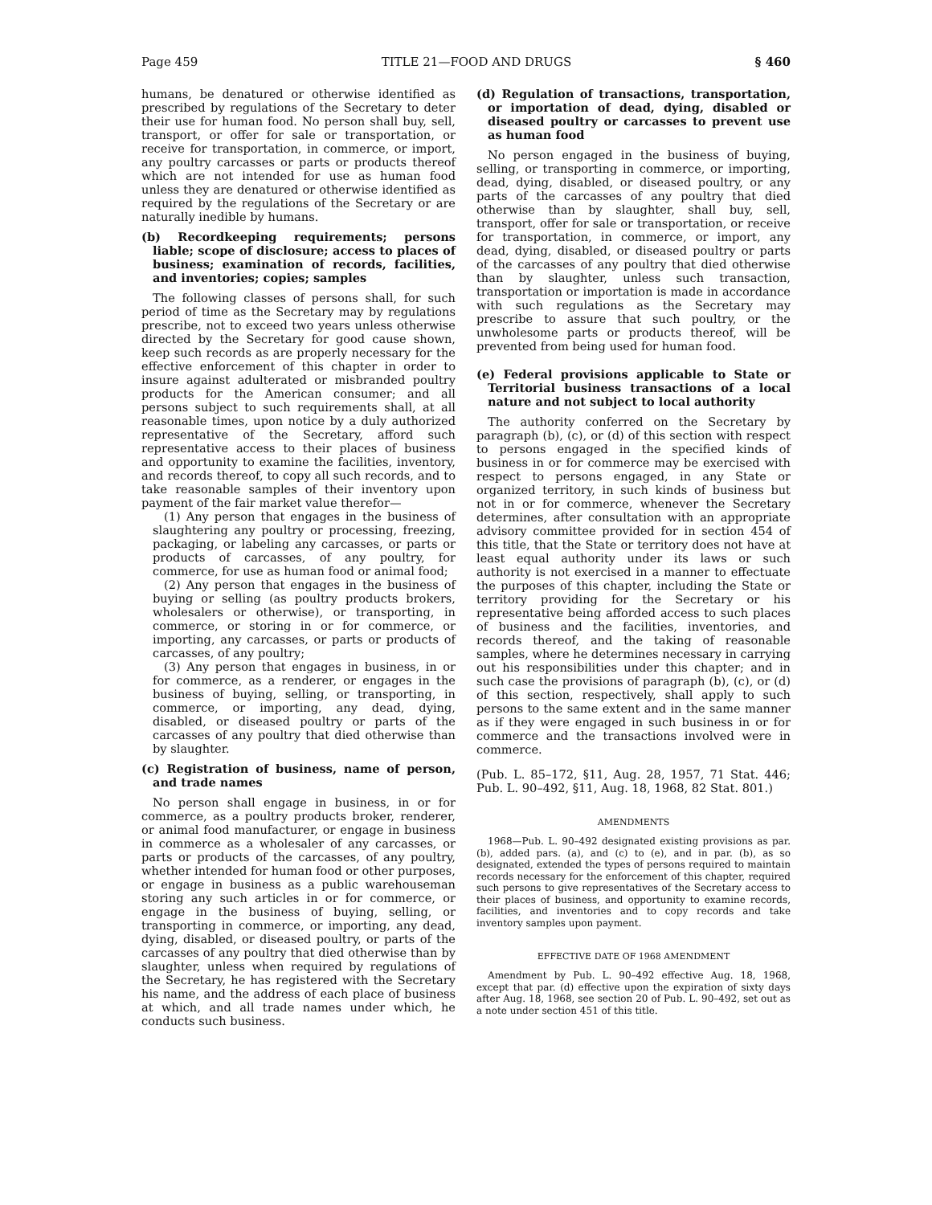Page 459 TITLE 21—FOOD AND DRUGS § 460
humans, be denatured or otherwise identified as prescribed by regulations of the Secretary to deter their use for human food. No person shall buy, sell, transport, or offer for sale or transportation, or receive for transportation, in commerce, or import, any poultry carcasses or parts or products thereof which are not intended for use as human food unless they are denatured or otherwise identified as required by the regulations of the Secretary or are naturally inedible by humans.
(b) Recordkeeping requirements; persons liable; scope of disclosure; access to places of business; examination of records, facilities, and inventories; copies; samples
The following classes of persons shall, for such period of time as the Secretary may by regulations prescribe, not to exceed two years unless otherwise directed by the Secretary for good cause shown, keep such records as are properly necessary for the effective enforcement of this chapter in order to insure against adulterated or misbranded poultry products for the American consumer; and all persons subject to such requirements shall, at all reasonable times, upon notice by a duly authorized representative of the Secretary, afford such representative access to their places of business and opportunity to examine the facilities, inventory, and records thereof, to copy all such records, and to take reasonable samples of their inventory upon payment of the fair market value therefor—
(1) Any person that engages in the business of slaughtering any poultry or processing, freezing, packaging, or labeling any carcasses, or parts or products of carcasses, of any poultry, for commerce, for use as human food or animal food;
(2) Any person that engages in the business of buying or selling (as poultry products brokers, wholesalers or otherwise), or transporting, in commerce, or storing in or for commerce, or importing, any carcasses, or parts or products of carcasses, of any poultry;
(3) Any person that engages in business, in or for commerce, as a renderer, or engages in the business of buying, selling, or transporting, in commerce, or importing, any dead, dying, disabled, or diseased poultry or parts of the carcasses of any poultry that died otherwise than by slaughter.
(c) Registration of business, name of person, and trade names
No person shall engage in business, in or for commerce, as a poultry products broker, renderer, or animal food manufacturer, or engage in business in commerce as a wholesaler of any carcasses, or parts or products of the carcasses, of any poultry, whether intended for human food or other purposes, or engage in business as a public warehouseman storing any such articles in or for commerce, or engage in the business of buying, selling, or transporting in commerce, or importing, any dead, dying, disabled, or diseased poultry, or parts of the carcasses of any poultry that died otherwise than by slaughter, unless when required by regulations of the Secretary, he has registered with the Secretary his name, and the address of each place of business at which, and all trade names under which, he conducts such business.
(d) Regulation of transactions, transportation, or importation of dead, dying, disabled or diseased poultry or carcasses to prevent use as human food
No person engaged in the business of buying, selling, or transporting in commerce, or importing, dead, dying, disabled, or diseased poultry, or any parts of the carcasses of any poultry that died otherwise than by slaughter, shall buy, sell, transport, offer for sale or transportation, or receive for transportation, in commerce, or import, any dead, dying, disabled, or diseased poultry or parts of the carcasses of any poultry that died otherwise than by slaughter, unless such transaction, transportation or importation is made in accordance with such regulations as the Secretary may prescribe to assure that such poultry, or the unwholesome parts or products thereof, will be prevented from being used for human food.
(e) Federal provisions applicable to State or Territorial business transactions of a local nature and not subject to local authority
The authority conferred on the Secretary by paragraph (b), (c), or (d) of this section with respect to persons engaged in the specified kinds of business in or for commerce may be exercised with respect to persons engaged, in any State or organized territory, in such kinds of business but not in or for commerce, whenever the Secretary determines, after consultation with an appropriate advisory committee provided for in section 454 of this title, that the State or territory does not have at least equal authority under its laws or such authority is not exercised in a manner to effectuate the purposes of this chapter, including the State or territory providing for the Secretary or his representative being afforded access to such places of business and the facilities, inventories, and records thereof, and the taking of reasonable samples, where he determines necessary in carrying out his responsibilities under this chapter; and in such case the provisions of paragraph (b), (c), or (d) of this section, respectively, shall apply to such persons to the same extent and in the same manner as if they were engaged in such business in or for commerce and the transactions involved were in commerce.
(Pub. L. 85–172, §11, Aug. 28, 1957, 71 Stat. 446; Pub. L. 90–492, §11, Aug. 18, 1968, 82 Stat. 801.)
AMENDMENTS
1968—Pub. L. 90–492 designated existing provisions as par. (b), added pars. (a), and (c) to (e), and in par. (b), as so designated, extended the types of persons required to maintain records necessary for the enforcement of this chapter, required such persons to give representatives of the Secretary access to their places of business, and opportunity to examine records, facilities, and inventories and to copy records and take inventory samples upon payment.
EFFECTIVE DATE OF 1968 AMENDMENT
Amendment by Pub. L. 90–492 effective Aug. 18, 1968, except that par. (d) effective upon the expiration of sixty days after Aug. 18, 1968, see section 20 of Pub. L. 90–492, set out as a note under section 451 of this title.